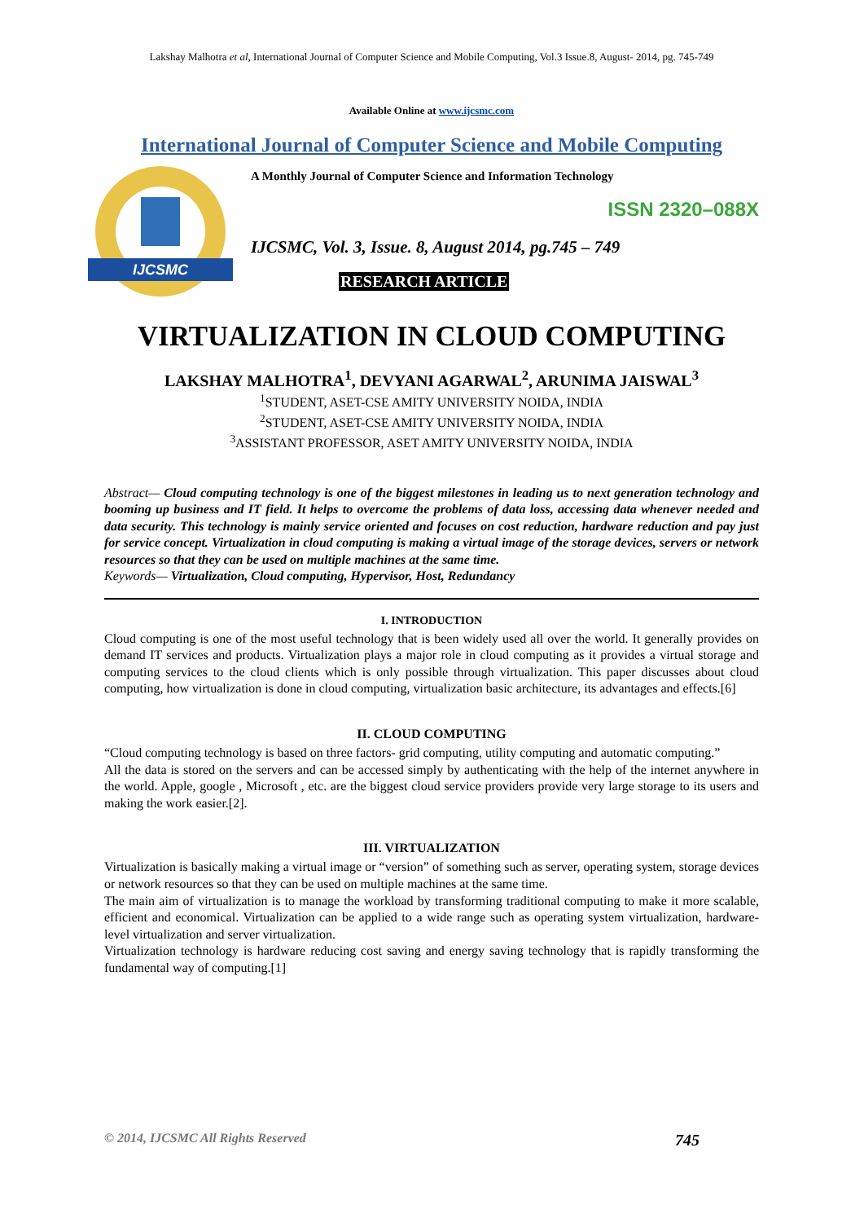Lakshay Malhotra et al, International Journal of Computer Science and Mobile Computing, Vol.3 Issue.8, August- 2014, pg. 745-749
Available Online at www.ijcsmc.com
International Journal of Computer Science and Mobile Computing
IJCSMC
A Monthly Journal of Computer Science and Information Technology
ISSN 2320–088X
IJCSMC, Vol. 3, Issue. 8, August 2014, pg.745 – 749
RESEARCH ARTICLE
VIRTUALIZATION IN CLOUD COMPUTING
LAKSHAY MALHOTRA<sup>1</sup>, DEVYANI AGARWAL<sup>2</sup>, ARUNIMA JAISWAL<sup>3</sup>
<sup>1</sup> STUDENT, ASET-CSE AMITY UNIVERSITY NOIDA, INDIA
<sup>2</sup> STUDENT, ASET-CSE AMITY UNIVERSITY NOIDA, INDIA
<sup>3</sup> ASSISTANT PROFESSOR, ASET AMITY UNIVERSITY NOIDA, INDIA
Abstract— Cloud computing technology is one of the biggest milestones in leading us to next generation technology and booming up business and IT field. It helps to overcome the problems of data loss, accessing data whenever needed and data security. This technology is mainly service oriented and focuses on cost reduction, hardware reduction and pay just for service concept. Virtualization in cloud computing is making a virtual image of the storage devices, servers or network resources so that they can be used on multiple machines at the same time.
Keywords— Virtualization, Cloud computing, Hypervisor, Host, Redundancy
I. INTRODUCTION
Cloud computing is one of the most useful technology that is been widely used all over the world. It generally provides on demand IT services and products. Virtualization plays a major role in cloud computing as it provides a virtual storage and computing services to the cloud clients which is only possible through virtualization. This paper discusses about cloud computing, how virtualization is done in cloud computing, virtualization basic architecture, its advantages and effects.[6]
II. CLOUD COMPUTING
“Cloud computing technology is based on three factors- grid computing, utility computing and automatic computing.”
All the data is stored on the servers and can be accessed simply by authenticating with the help of the internet anywhere in the world. Apple, google , Microsoft , etc. are the biggest cloud service providers provide very large storage to its users and making the work easier.[2].
III. VIRTUALIZATION
Virtualization is basically making a virtual image or “version” of something such as server, operating system, storage devices or network resources so that they can be used on multiple machines at the same time.
The main aim of virtualization is to manage the workload by transforming traditional computing to make it more scalable, efficient and economical. Virtualization can be applied to a wide range such as operating system virtualization, hardware-level virtualization and server virtualization.
Virtualization technology is hardware reducing cost saving and energy saving technology that is rapidly transforming the fundamental way of computing.[1]
© 2014, IJCSMC All Rights Reserved 745